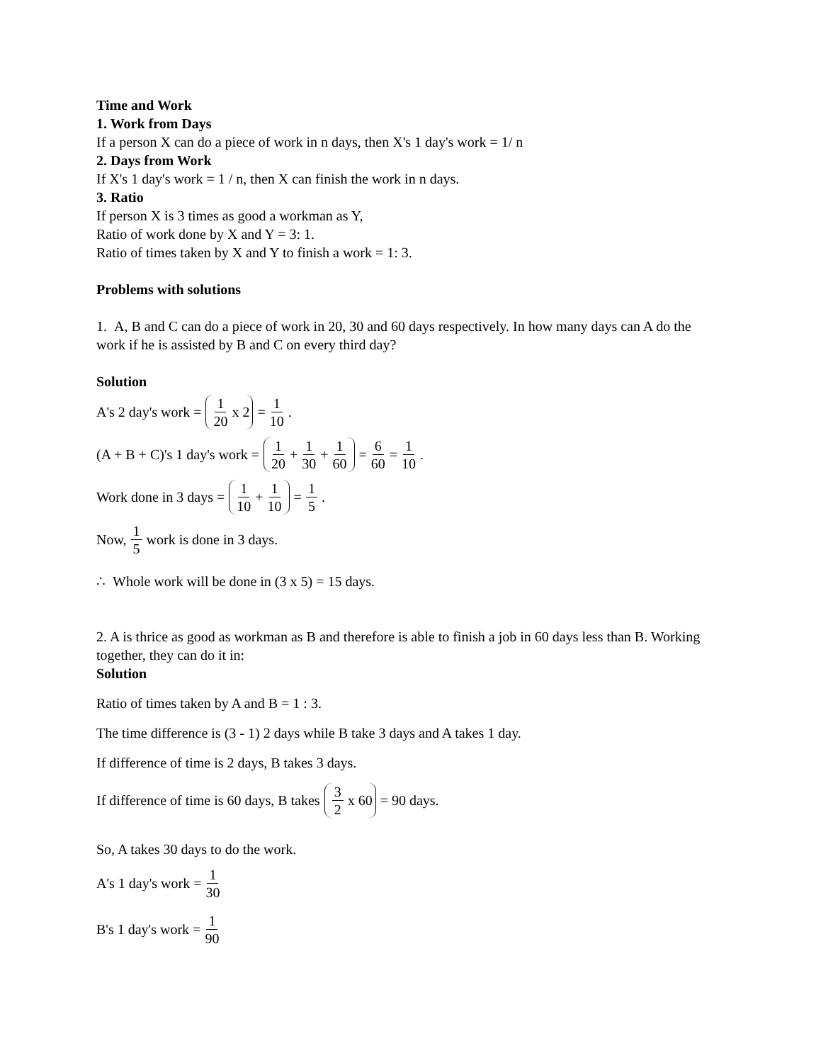Time and Work
1. Work from Days
If a person X can do a piece of work in n days, then X's 1 day's work = 1/ n
2. Days from Work
If X's 1 day's work = 1 / n, then X can finish the work in n days.
3. Ratio
If person X is 3 times as good a workman as Y,
Ratio of work done by X and Y = 3: 1.
Ratio of times taken by X and Y to finish a work = 1: 3.
Problems with solutions
1. A, B and C can do a piece of work in 20, 30 and 60 days respectively. In how many days can A do the work if he is assisted by B and C on every third day?
Solution
A's 2 day's work = 1 20 x 2 = 1 10.
(A + B + C)'s 1 day's work = 1 20 + 1 30 + 1 60 = 6 60 = 1 10.
Work done in 3 days = 1 10 + 1 10 = 1 5.
Now, 1 5 work is done in 3 days.
∴ Whole work will be done in (3 x 5) = 15 days.
2. A is thrice as good as workman as B and therefore is able to finish a job in 60 days less than B. Working together, they can do it in:
Solution
Ratio of times taken by A and B = 1 : 3.
The time difference is (3 - 1) 2 days while B take 3 days and A takes 1 day.
If difference of time is 2 days, B takes 3 days.
If difference of time is 60 days, B takes 3 2 x 60 = 90 days.
So, A takes 30 days to do the work.
A's 1 day's work = 1 30
B's 1 day's work = 1 90